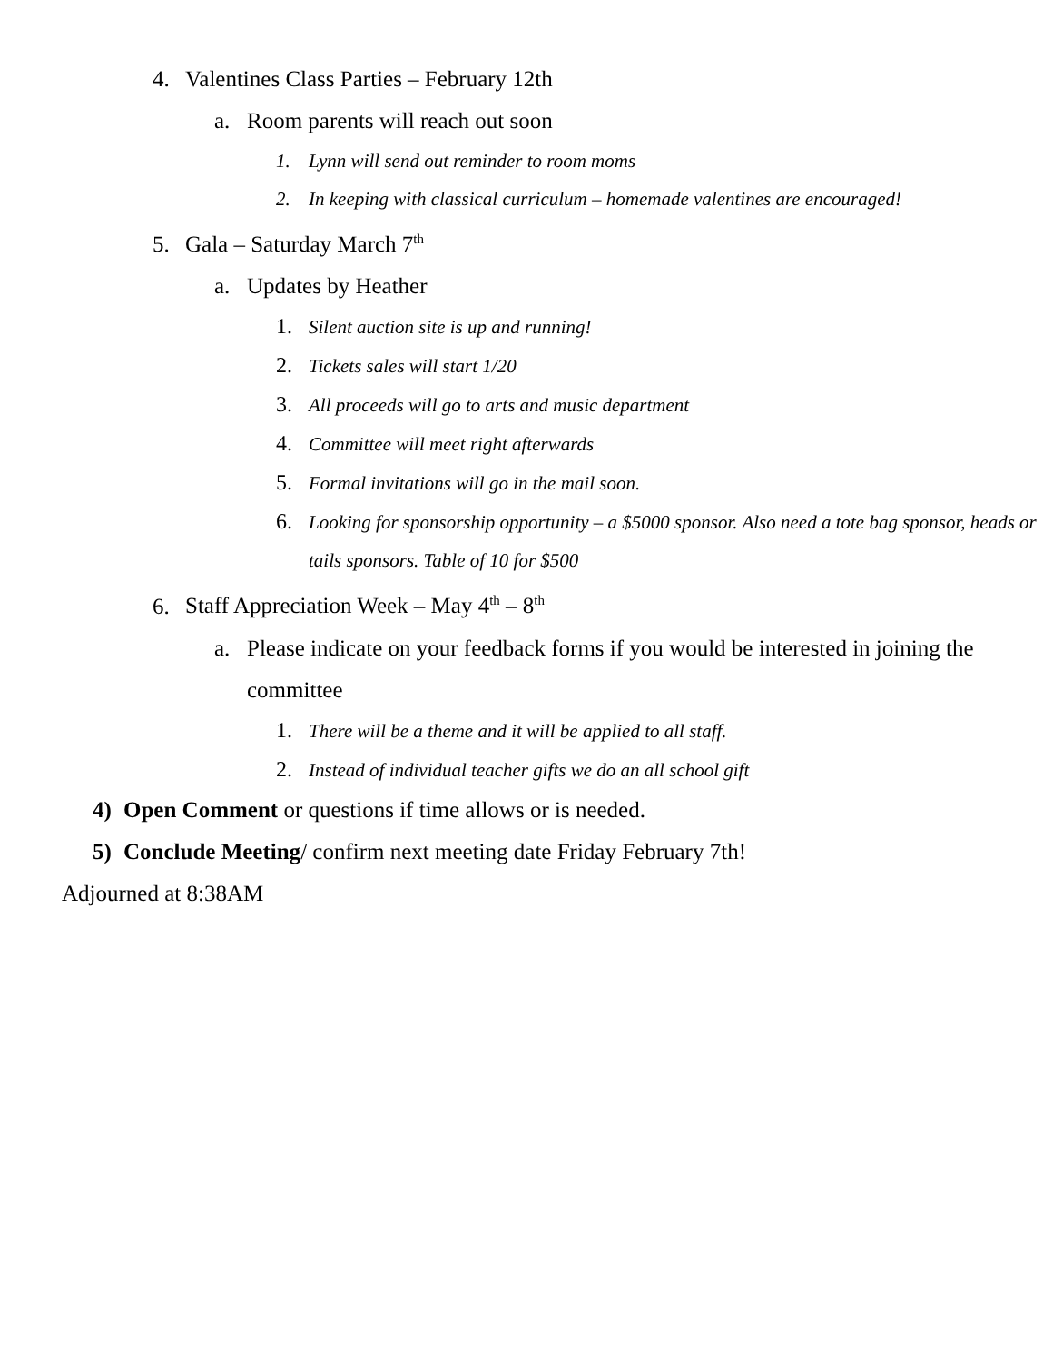4. Valentines Class Parties – February 12th
a. Room parents will reach out soon
1. Lynn will send out reminder to room moms
2. In keeping with classical curriculum – homemade valentines are encouraged!
5. Gala – Saturday March 7<sup>th</sup>
a. Updates by Heather
1. Silent auction site is up and running!
2. Tickets sales will start 1/20
3. All proceeds will go to arts and music department
4. Committee will meet right afterwards
5. Formal invitations will go in the mail soon.
6. Looking for sponsorship opportunity – a $5000 sponsor. Also need a tote bag sponsor, heads or tails sponsors. Table of 10 for $500
6. Staff Appreciation Week – May 4<sup>th</sup> – 8<sup>th</sup>
a. Please indicate on your feedback forms if you would be interested in joining the committee
1. There will be a theme and it will be applied to all staff.
2. Instead of individual teacher gifts we do an all school gift
4) Open Comment or questions if time allows or is needed.
5) Conclude Meeting/ confirm next meeting date Friday February 7th!
Adjourned at 8:38AM